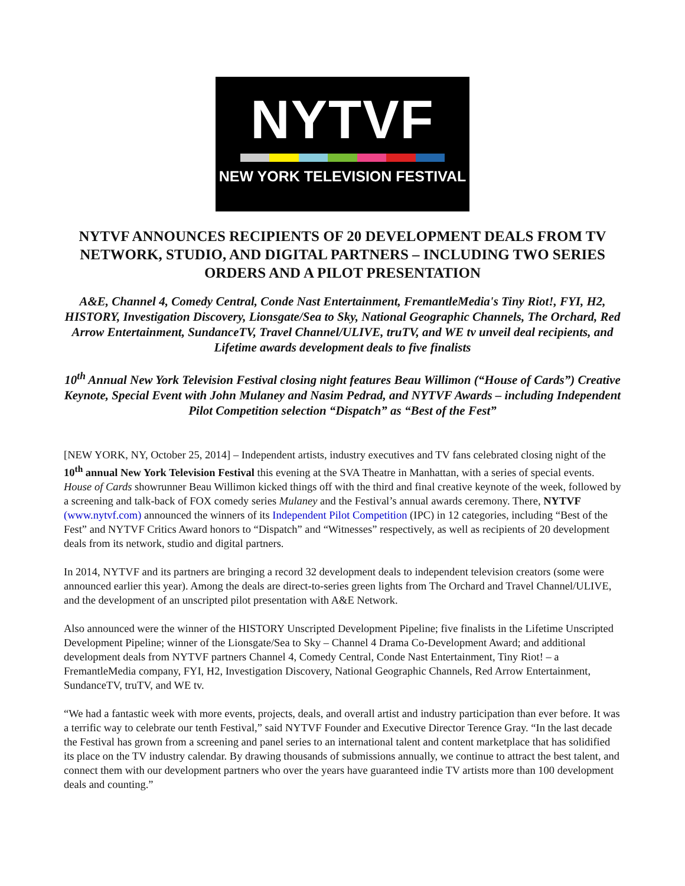NYTVF
NEW YORK TELEVISION FESTIVAL
NYTVF ANNOUNCES RECIPIENTS OF 20 DEVELOPMENT DEALS FROM TV NETWORK, STUDIO, AND DIGITAL PARTNERS – INCLUDING TWO SERIES ORDERS AND A PILOT PRESENTATION
A&E, Channel 4, Comedy Central, Conde Nast Entertainment, FremantleMedia's Tiny Riot!, FYI, H2, HISTORY, Investigation Discovery, Lionsgate/Sea to Sky, National Geographic Channels, The Orchard, Red Arrow Entertainment, SundanceTV, Travel Channel/ULIVE, truTV, and WE tv unveil deal recipients, and Lifetime awards development deals to five finalists
10<sup>th</sup> Annual New York Television Festival closing night features Beau Willimon (“House of Cards”) Creative Keynote, Special Event with John Mulaney and Nasim Pedrad, and NYTVF Awards – including Independent Pilot Competition selection “Dispatch” as “Best of the Fest”
[NEW YORK, NY, October 25, 2014] – Independent artists, industry executives and TV fans celebrated closing night of the 10<sup>th</sup> annual New York Television Festival this evening at the SVA Theatre in Manhattan, with a series of special events. House of Cards showrunner Beau Willimon kicked things off with the third and final creative keynote of the week, followed by a screening and talk-back of FOX comedy series Mulaney and the Festival’s annual awards ceremony. There, NYTVF (www.nytvf.com) announced the winners of its Independent Pilot Competition (IPC) in 12 categories, including “Best of the Fest” and NYTVF Critics Award honors to “Dispatch” and “Witnesses” respectively, as well as recipients of 20 development deals from its network, studio and digital partners.
In 2014, NYTVF and its partners are bringing a record 32 development deals to independent television creators (some were announced earlier this year). Among the deals are direct-to-series green lights from The Orchard and Travel Channel/ULIVE, and the development of an unscripted pilot presentation with A&E Network.
Also announced were the winner of the HISTORY Unscripted Development Pipeline; five finalists in the Lifetime Unscripted Development Pipeline; winner of the Lionsgate/Sea to Sky – Channel 4 Drama Co-Development Award; and additional development deals from NYTVF partners Channel 4, Comedy Central, Conde Nast Entertainment, Tiny Riot! – a FremantleMedia company, FYI, H2, Investigation Discovery, National Geographic Channels, Red Arrow Entertainment, SundanceTV, truTV, and WE tv.
“We had a fantastic week with more events, projects, deals, and overall artist and industry participation than ever before. It was a terrific way to celebrate our tenth Festival,” said NYTVF Founder and Executive Director Terence Gray. “In the last decade the Festival has grown from a screening and panel series to an international talent and content marketplace that has solidified its place on the TV industry calendar. By drawing thousands of submissions annually, we continue to attract the best talent, and connect them with our development partners who over the years have guaranteed indie TV artists more than 100 development deals and counting.”